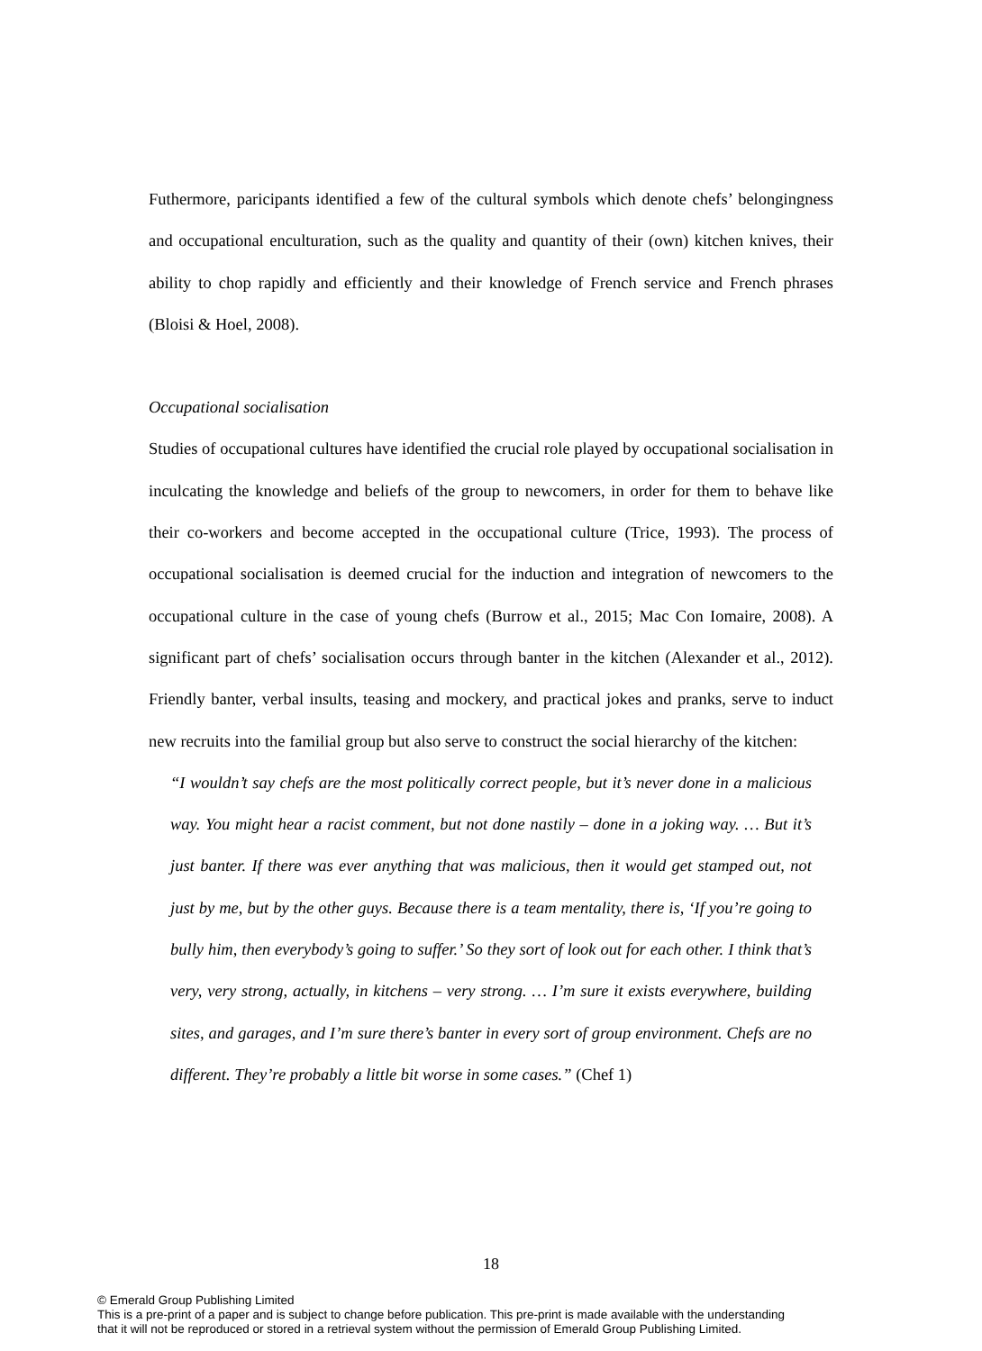Futhermore, paricipants identified a few of the cultural symbols which denote chefs’ belongingness and occupational enculturation, such as the quality and quantity of their (own) kitchen knives, their ability to chop rapidly and efficiently and their knowledge of French service and French phrases (Bloisi & Hoel, 2008).
Occupational socialisation
Studies of occupational cultures have identified the crucial role played by occupational socialisation in inculcating the knowledge and beliefs of the group to newcomers, in order for them to behave like their co-workers and become accepted in the occupational culture (Trice, 1993). The process of occupational socialisation is deemed crucial for the induction and integration of newcomers to the occupational culture in the case of young chefs (Burrow et al., 2015; Mac Con Iomaire, 2008). A significant part of chefs’ socialisation occurs through banter in the kitchen (Alexander et al., 2012). Friendly banter, verbal insults, teasing and mockery, and practical jokes and pranks, serve to induct new recruits into the familial group but also serve to construct the social hierarchy of the kitchen:
“I wouldn’t say chefs are the most politically correct people, but it’s never done in a malicious way. You might hear a racist comment, but not done nastily – done in a joking way. … But it’s just banter. If there was ever anything that was malicious, then it would get stamped out, not just by me, but by the other guys. Because there is a team mentality, there is, ‘If you’re going to bully him, then everybody’s going to suffer.’ So they sort of look out for each other. I think that’s very, very strong, actually, in kitchens – very strong. … I’m sure it exists everywhere, building sites, and garages, and I’m sure there’s banter in every sort of group environment. Chefs are no different. They’re probably a little bit worse in some cases.” (Chef 1)
18
© Emerald Group Publishing Limited
This is a pre-print of a paper and is subject to change before publication. This pre-print is made available with the understanding
that it will not be reproduced or stored in a retrieval system without the permission of Emerald Group Publishing Limited.